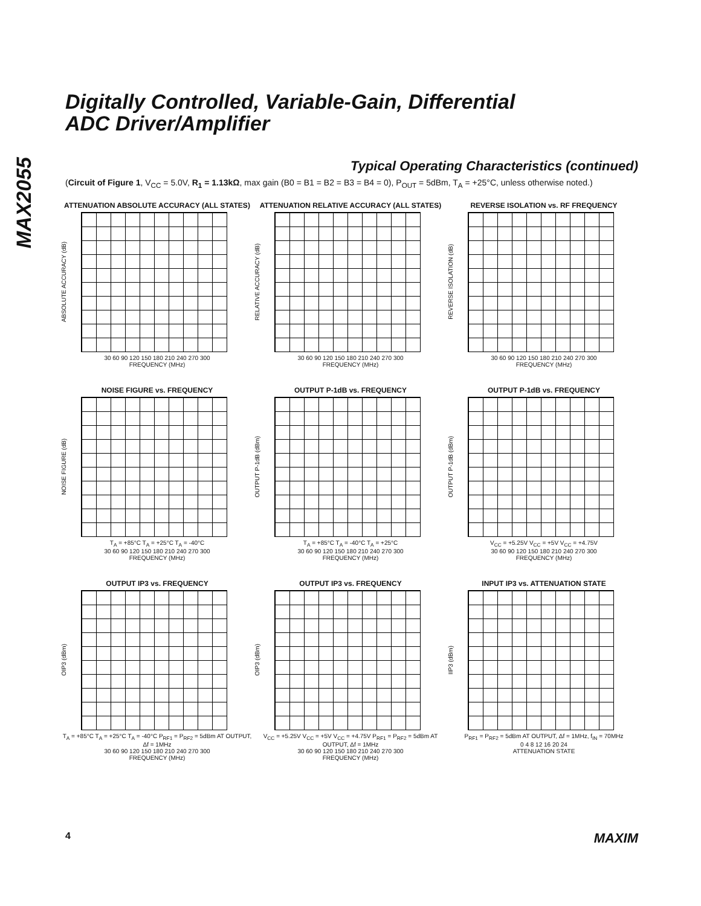MAX2055
Digitally Controlled, Variable-Gain, Differential
ADC Driver/Amplifier
Typical Operating Characteristics (continued)
(Circuit of Figure 1, V<sub>CC</sub> = 5.0V, R<sub>1</sub> = 1.13kΩ, max gain (B0 = B1 = B2 = B3 = B4 = 0), P<sub>OUT</sub> = 5dBm, T<sub>A</sub> = +25°C, unless otherwise noted.)
ATTENUATION ABSOLUTE ACCURACY (ALL STATES)
ABSOLUTE ACCURACY (dB)
30 60 90 120 150 180 210 240 270 300
FREQUENCY (MHz)
ATTENUATION RELATIVE ACCURACY (ALL STATES)
RELATIVE ACCURACY (dB)
30 60 90 120 150 180 210 240 270 300
FREQUENCY (MHz)
REVERSE ISOLATION vs. RF FREQUENCY
REVERSE ISOLATION (dB)
30 60 90 120 150 180 210 240 270 300
FREQUENCY (MHz)
NOISE FIGURE vs. FREQUENCY
NOISE FIGURE (dB)
T<sub>A</sub> = +85°C T<sub>A</sub> = +25°C T<sub>A</sub> = -40°C
30 60 90 120 150 180 210 240 270 300
FREQUENCY (MHz)
OUTPUT P-1dB vs. FREQUENCY
OUTPUT P-1dB (dBm)
T<sub>A</sub> = +85°C T<sub>A</sub> = -40°C T<sub>A</sub> = +25°C
30 60 90 120 150 180 210 240 270 300
FREQUENCY (MHz)
OUTPUT P-1dB vs. FREQUENCY
OUTPUT P-1dB (dBm)
V<sub>CC</sub> = +5.25V V<sub>CC</sub> = +5V V<sub>CC</sub> = +4.75V
30 60 90 120 150 180 210 240 270 300
FREQUENCY (MHz)
OUTPUT IP3 vs. FREQUENCY
OIP3 (dBm)
T<sub>A</sub> = +85°C T<sub>A</sub> = +25°C T<sub>A</sub> = -40°C P<sub>RF1</sub> = P<sub>RF2</sub> = 5dBm AT OUTPUT, Δf = 1MHz
30 60 90 120 150 180 210 240 270 300
FREQUENCY (MHz)
OUTPUT IP3 vs. FREQUENCY
OIP3 (dBm)
V<sub>CC</sub> = +5.25V V<sub>CC</sub> = +5V V<sub>CC</sub> = +4.75V P<sub>RF1</sub> = P<sub>RF2</sub> = 5dBm AT OUTPUT, Δf = 1MHz
30 60 90 120 150 180 210 240 270 300
FREQUENCY (MHz)
INPUT IP3 vs. ATTENUATION STATE
IIP3 (dBm)
P<sub>RF1</sub> = P<sub>RF2</sub> = 5dBm AT OUTPUT, Δf = 1MHz, f<sub>IN</sub> = 70MHz
0 4 8 12 16 20 24
ATTENUATION STATE
4 MAXIM